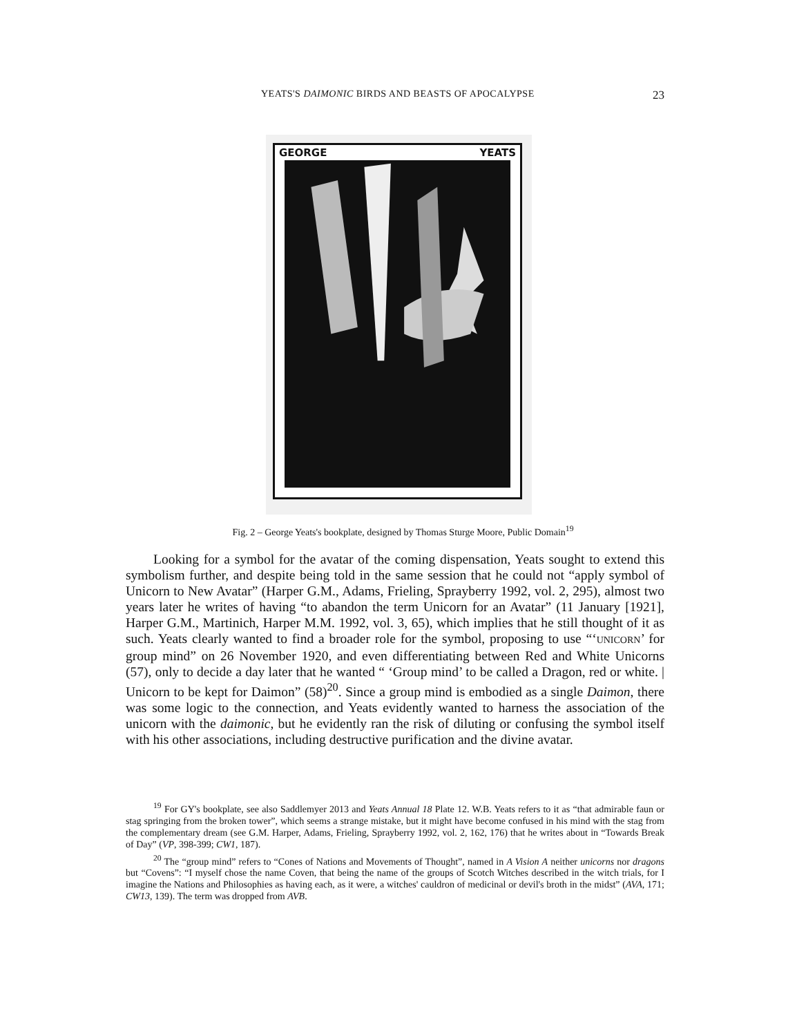YEATS'S DAIMONIC BIRDS AND BEASTS OF APOCALYPSE 23
GEORGE YEATS
Fig. 2 – George Yeats's bookplate, designed by Thomas Sturge Moore, Public Domain<sup>19</sup>
Looking for a symbol for the avatar of the coming dispensation, Yeats sought to extend this symbolism further, and despite being told in the same session that he could not “apply symbol of Unicorn to New Avatar” (Harper G.M., Adams, Frieling, Sprayberry 1992, vol. 2, 295), almost two years later he writes of having “to abandon the term Unicorn for an Avatar” (11 January [1921], Harper G.M., Martinich, Harper M.M. 1992, vol. 3, 65), which implies that he still thought of it as such. Yeats clearly wanted to find a broader role for the symbol, proposing to use “‘UNICORN’ for group mind” on 26 November 1920, and even differentiating between Red and White Unicorns (57), only to decide a day later that he wanted “ ‘Group mind’ to be called a Dragon, red or white. | Unicorn to be kept for Daimon” (58)<sup>20</sup>. Since a group mind is embodied as a single Daimon, there was some logic to the connection, and Yeats evidently wanted to harness the association of the unicorn with the daimonic, but he evidently ran the risk of diluting or confusing the symbol itself with his other associations, including destructive purification and the divine avatar.
<sup>19</sup> For GY's bookplate, see also Saddlemyer 2013 and Yeats Annual 18 Plate 12. W.B. Yeats refers to it as “that admirable faun or stag springing from the broken tower”, which seems a strange mistake, but it might have become confused in his mind with the stag from the complementary dream (see G.M. Harper, Adams, Frieling, Sprayberry 1992, vol. 2, 162, 176) that he writes about in “Towards Break of Day” (VP, 398-399; CW1, 187).
<sup>20</sup> The “group mind” refers to “Cones of Nations and Movements of Thought”, named in A Vision A neither unicorns nor dragons but “Covens”: “I myself chose the name Coven, that being the name of the groups of Scotch Witches described in the witch trials, for I imagine the Nations and Philosophies as having each, as it were, a witches' cauldron of medicinal or devil's broth in the midst” (AVA, 171; CW13, 139). The term was dropped from AVB.